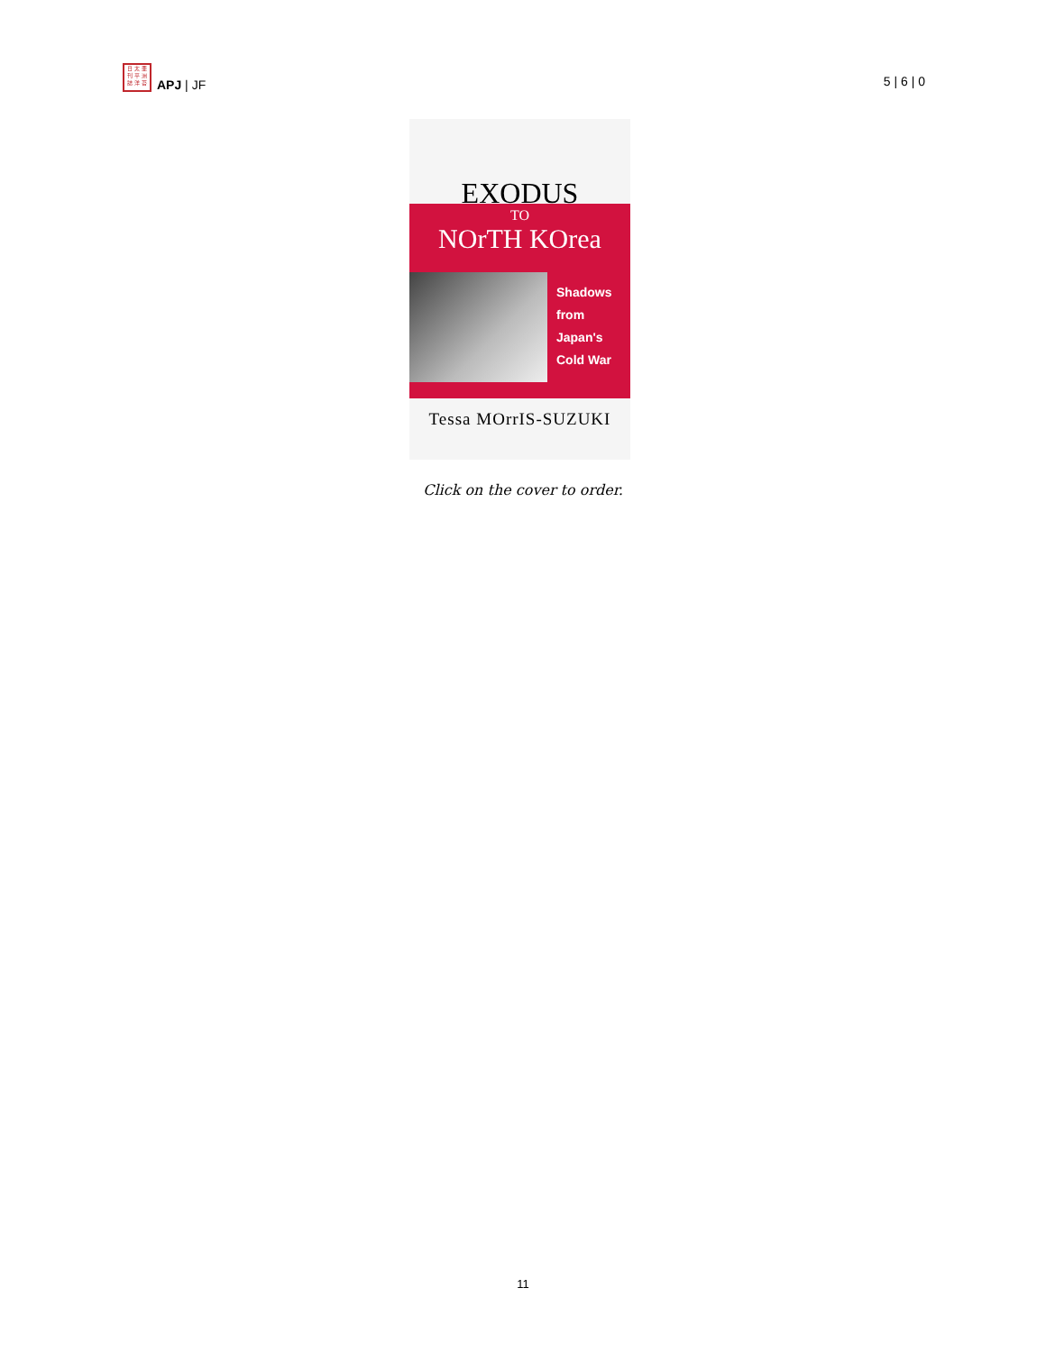日 太 亜
刊 平 洲
誌 洋 苔
APJ | JF
5 | 6 | 0
EXODUS
TO
NOrTH KOrea
Shadows
from
Japan's
Cold War
Tessa MOrrIS-SUZUKI
Click on the cover to order.
11